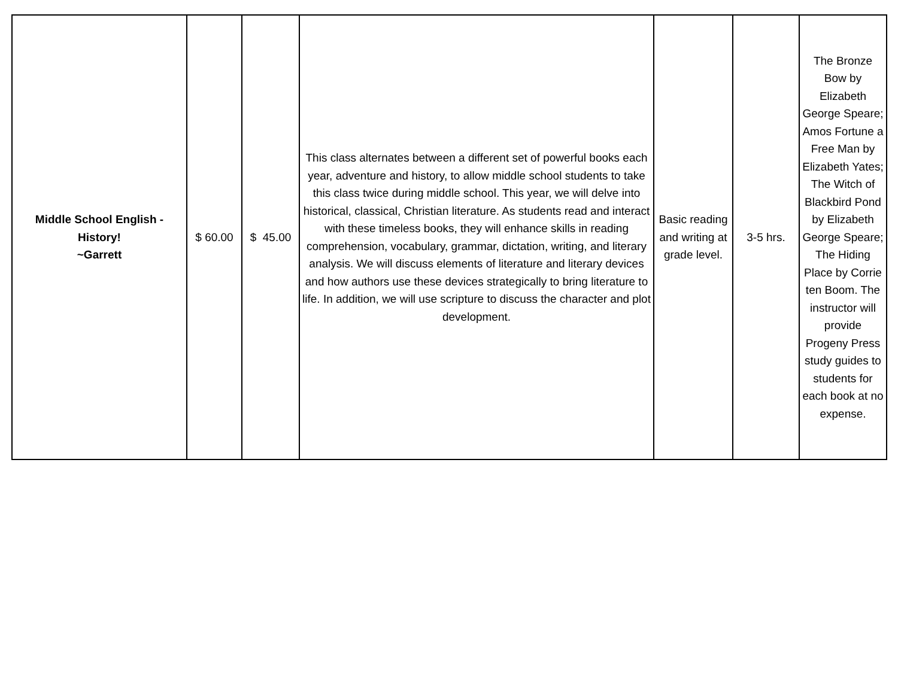| Middle School English - History! ~Garrett | $ 60.00 | $ 45.00 | This class alternates between a different set of powerful books each year, adventure and history, to allow middle school students to take this class twice during middle school. This year, we will delve into historical, classical, Christian literature. As students read and interact with these timeless books, they will enhance skills in reading comprehension, vocabulary, grammar, dictation, writing, and literary analysis. We will discuss elements of literature and literary devices and how authors use these devices strategically to bring literature to life. In addition, we will use scripture to discuss the character and plot development. | Basic reading and writing at grade level. | 3-5 hrs. | The Bronze Bow by Elizabeth George Speare; Amos Fortune a Free Man by Elizabeth Yates; The Witch of Blackbird Pond by Elizabeth George Speare; The Hiding Place by Corrie ten Boom. The instructor will provide Progeny Press study guides to students for each book at no expense. |